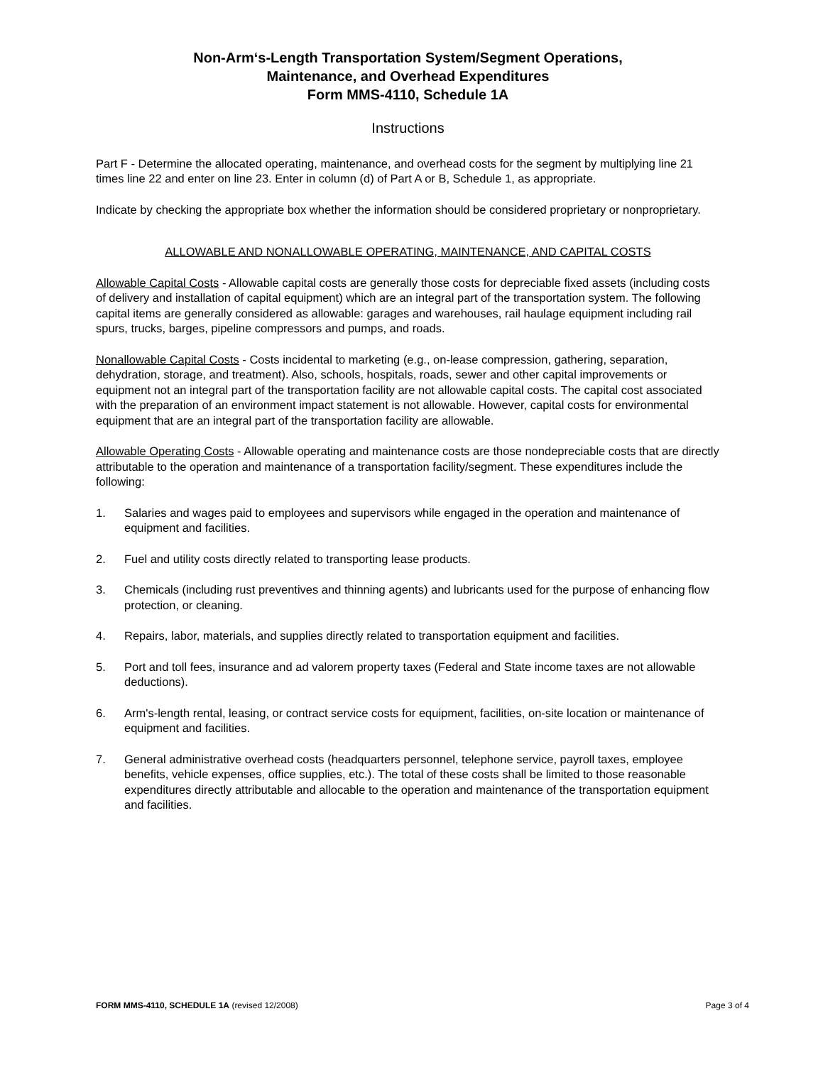Non-Arm‘s-Length Transportation System/Segment Operations,
Maintenance, and Overhead Expenditures
Form MMS-4110, Schedule 1A
Instructions
Part F - Determine the allocated operating, maintenance, and overhead costs for the segment by multiplying line 21 times line 22 and enter on line 23. Enter in column (d) of Part A or B, Schedule 1, as appropriate.
Indicate by checking the appropriate box whether the information should be considered proprietary or nonproprietary.
ALLOWABLE AND NONALLOWABLE OPERATING, MAINTENANCE, AND CAPITAL COSTS
Allowable Capital Costs - Allowable capital costs are generally those costs for depreciable fixed assets (including costs of delivery and installation of capital equipment) which are an integral part of the transportation system. The following capital items are generally considered as allowable: garages and warehouses, rail haulage equipment including rail spurs, trucks, barges, pipeline compressors and pumps, and roads.
Nonallowable Capital Costs - Costs incidental to marketing (e.g., on-lease compression, gathering, separation, dehydration, storage, and treatment). Also, schools, hospitals, roads, sewer and other capital improvements or equipment not an integral part of the transportation facility are not allowable capital costs. The capital cost associated with the preparation of an environment impact statement is not allowable. However, capital costs for environmental equipment that are an integral part of the transportation facility are allowable.
Allowable Operating Costs - Allowable operating and maintenance costs are those nondepreciable costs that are directly attributable to the operation and maintenance of a transportation facility/segment. These expenditures include the following:
1. Salaries and wages paid to employees and supervisors while engaged in the operation and maintenance of equipment and facilities.
2. Fuel and utility costs directly related to transporting lease products.
3. Chemicals (including rust preventives and thinning agents) and lubricants used for the purpose of enhancing flow protection, or cleaning.
4. Repairs, labor, materials, and supplies directly related to transportation equipment and facilities.
5. Port and toll fees, insurance and ad valorem property taxes (Federal and State income taxes are not allowable deductions).
6. Arm's-length rental, leasing, or contract service costs for equipment, facilities, on-site location or maintenance of equipment and facilities.
7. General administrative overhead costs (headquarters personnel, telephone service, payroll taxes, employee benefits, vehicle expenses, office supplies, etc.). The total of these costs shall be limited to those reasonable expenditures directly attributable and allocable to the operation and maintenance of the transportation equipment and facilities.
FORM MMS-4110, SCHEDULE 1A (revised 12/2008) Page 3 of 4